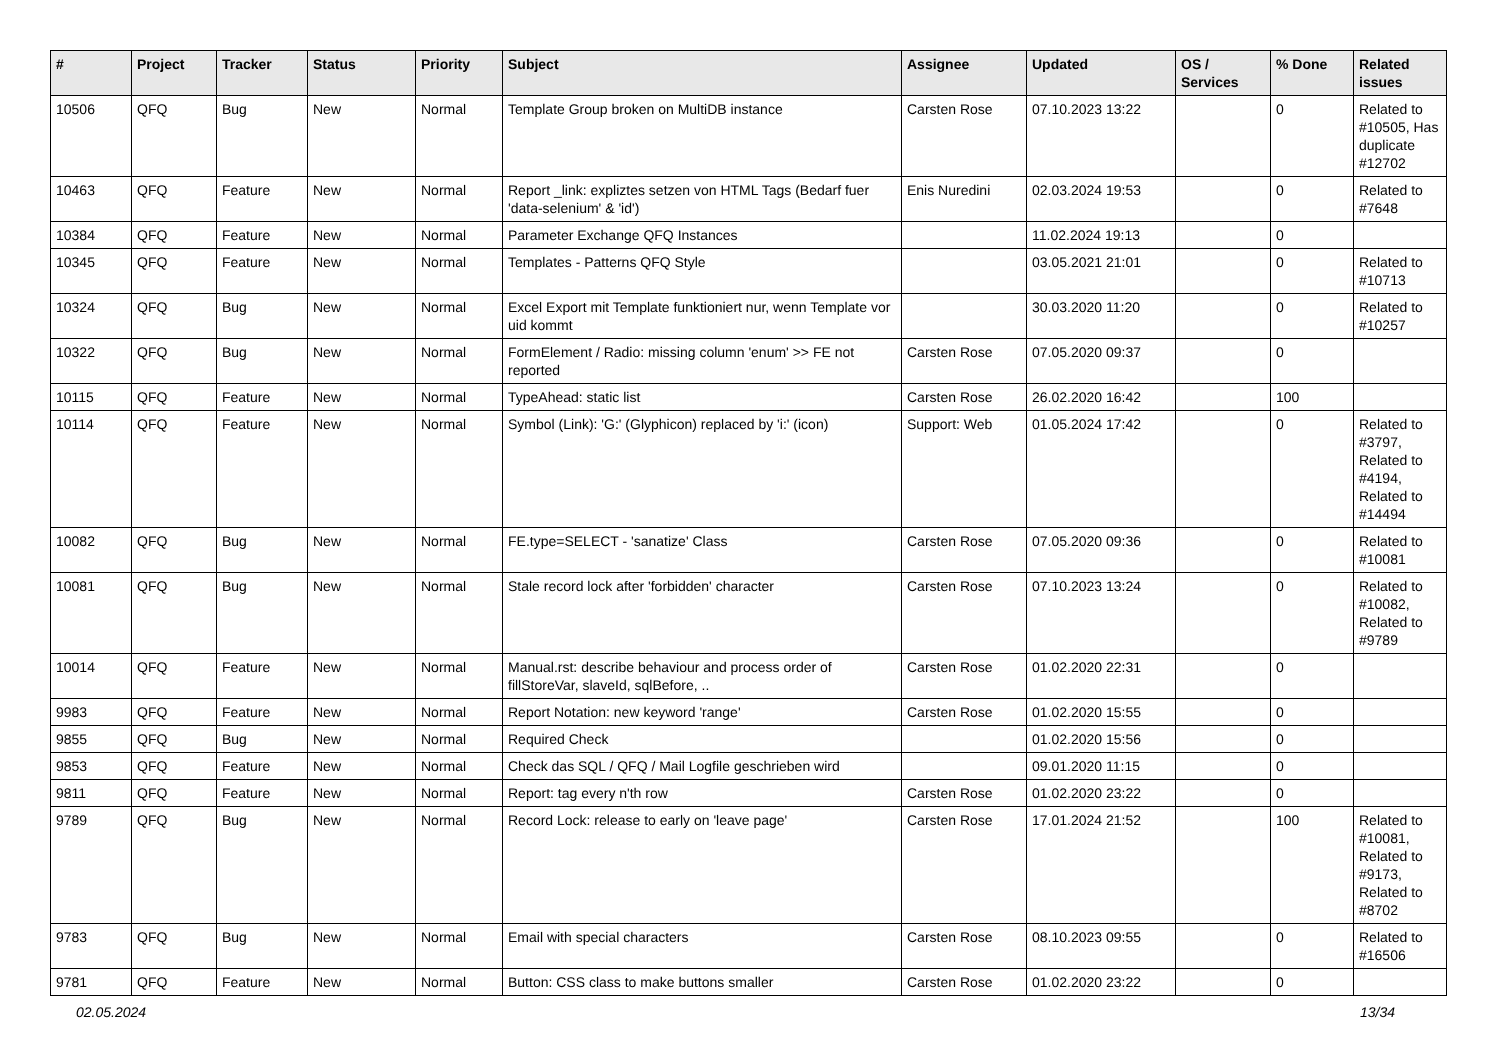| # | Project | Tracker | Status | Priority | Subject | Assignee | Updated | OS / Services | % Done | Related issues |
| --- | --- | --- | --- | --- | --- | --- | --- | --- | --- | --- |
| 10506 | QFQ | Bug | New | Normal | Template Group broken on MultiDB instance | Carsten Rose | 07.10.2023 13:22 | | 0 | Related to #10505, Has duplicate #12702 |
| 10463 | QFQ | Feature | New | Normal | Report _link: expliztes setzen von HTML Tags (Bedarf fuer 'data-selenium' & 'id') | Enis Nuredini | 02.03.2024 19:53 | | 0 | Related to #7648 |
| 10384 | QFQ | Feature | New | Normal | Parameter Exchange QFQ Instances | | 11.02.2024 19:13 | | 0 | |
| 10345 | QFQ | Feature | New | Normal | Templates - Patterns QFQ Style | | 03.05.2021 21:01 | | 0 | Related to #10713 |
| 10324 | QFQ | Bug | New | Normal | Excel Export mit Template funktioniert nur, wenn Template vor uid kommt | | 30.03.2020 11:20 | | 0 | Related to #10257 |
| 10322 | QFQ | Bug | New | Normal | FormElement / Radio: missing column 'enum' >> FE not reported | Carsten Rose | 07.05.2020 09:37 | | 0 | |
| 10115 | QFQ | Feature | New | Normal | TypeAhead: static list | Carsten Rose | 26.02.2020 16:42 | | 100 | |
| 10114 | QFQ | Feature | New | Normal | Symbol (Link): 'G:' (Glyphicon) replaced by 'i:' (icon) | Support: Web | 01.05.2024 17:42 | | 0 | Related to #3797, Related to #4194, Related to #14494 |
| 10082 | QFQ | Bug | New | Normal | FE.type=SELECT - 'sanatize' Class | Carsten Rose | 07.05.2020 09:36 | | 0 | Related to #10081 |
| 10081 | QFQ | Bug | New | Normal | Stale record lock after 'forbidden' character | Carsten Rose | 07.10.2023 13:24 | | 0 | Related to #10082, Related to #9789 |
| 10014 | QFQ | Feature | New | Normal | Manual.rst: describe behaviour and process order of fillStoreVar, slaveId, sqlBefore, .. | Carsten Rose | 01.02.2020 22:31 | | 0 | |
| 9983 | QFQ | Feature | New | Normal | Report Notation: new keyword 'range' | Carsten Rose | 01.02.2020 15:55 | | 0 | |
| 9855 | QFQ | Bug | New | Normal | Required Check | | 01.02.2020 15:56 | | 0 | |
| 9853 | QFQ | Feature | New | Normal | Check das SQL / QFQ / Mail Logfile geschrieben wird | | 09.01.2020 11:15 | | 0 | |
| 9811 | QFQ | Feature | New | Normal | Report: tag every n'th row | Carsten Rose | 01.02.2020 23:22 | | 0 | |
| 9789 | QFQ | Bug | New | Normal | Record Lock: release to early on 'leave page' | Carsten Rose | 17.01.2024 21:52 | | 100 | Related to #10081, Related to #9173, Related to #8702 |
| 9783 | QFQ | Bug | New | Normal | Email with special characters | Carsten Rose | 08.10.2023 09:55 | | 0 | Related to #16506 |
| 9781 | QFQ | Feature | New | Normal | Button: CSS class to make buttons smaller | Carsten Rose | 01.02.2020 23:22 | | 0 | |
02.05.2024 13/34